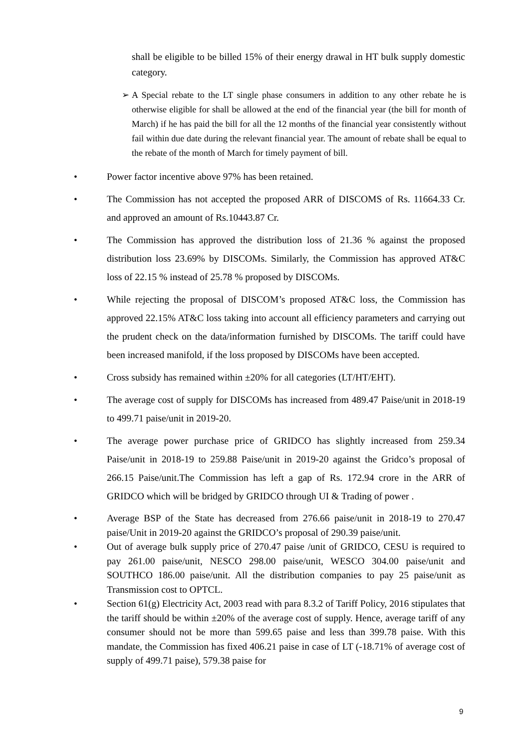shall be eligible to be billed 15% of their energy drawal in HT bulk supply domestic category.
➢ A Special rebate to the LT single phase consumers in addition to any other rebate he is otherwise eligible for shall be allowed at the end of the financial year (the bill for month of March) if he has paid the bill for all the 12 months of the financial year consistently without fail within due date during the relevant financial year. The amount of rebate shall be equal to the rebate of the month of March for timely payment of bill.
• Power factor incentive above 97% has been retained.
• The Commission has not accepted the proposed ARR of DISCOMS of Rs. 11664.33 Cr. and approved an amount of Rs.10443.87 Cr.
• The Commission has approved the distribution loss of 21.36 % against the proposed distribution loss 23.69% by DISCOMs. Similarly, the Commission has approved AT&C loss of 22.15 % instead of 25.78 % proposed by DISCOMs.
• While rejecting the proposal of DISCOM’s proposed AT&C loss, the Commission has approved 22.15% AT&C loss taking into account all efficiency parameters and carrying out the prudent check on the data/information furnished by DISCOMs. The tariff could have been increased manifold, if the loss proposed by DISCOMs have been accepted.
• Cross subsidy has remained within ±20% for all categories (LT/HT/EHT).
• The average cost of supply for DISCOMs has increased from 489.47 Paise/unit in 2018-19 to 499.71 paise/unit in 2019-20.
• The average power purchase price of GRIDCO has slightly increased from 259.34 Paise/unit in 2018-19 to 259.88 Paise/unit in 2019-20 against the Gridco’s proposal of 266.15 Paise/unit.The Commission has left a gap of Rs. 172.94 crore in the ARR of GRIDCO which will be bridged by GRIDCO through UI & Trading of power .
• Average BSP of the State has decreased from 276.66 paise/unit in 2018-19 to 270.47 paise/Unit in 2019-20 against the GRIDCO’s proposal of 290.39 paise/unit.
• Out of average bulk supply price of 270.47 paise /unit of GRIDCO, CESU is required to pay 261.00 paise/unit, NESCO 298.00 paise/unit, WESCO 304.00 paise/unit and SOUTHCO 186.00 paise/unit. All the distribution companies to pay 25 paise/unit as Transmission cost to OPTCL.
• Section 61(g) Electricity Act, 2003 read with para 8.3.2 of Tariff Policy, 2016 stipulates that the tariff should be within ±20% of the average cost of supply. Hence, average tariff of any consumer should not be more than 599.65 paise and less than 399.78 paise. With this mandate, the Commission has fixed 406.21 paise in case of LT (-18.71% of average cost of supply of 499.71 paise), 579.38 paise for
9